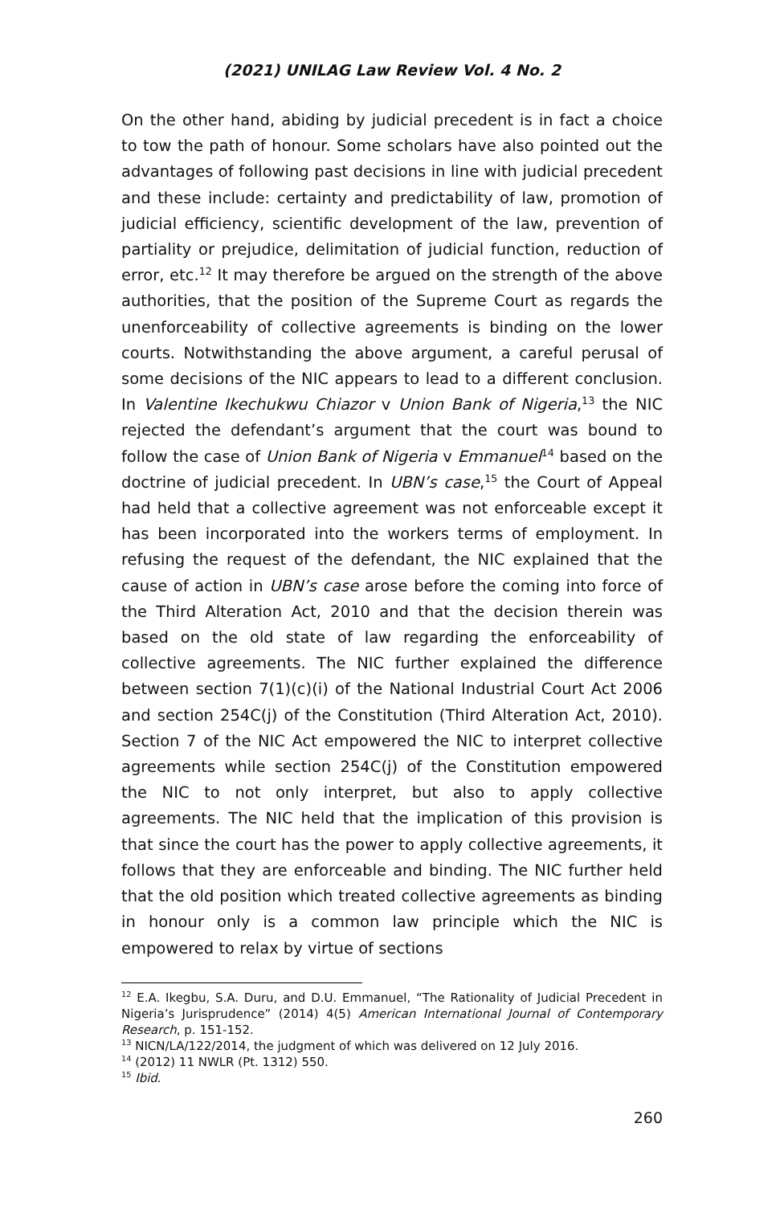(2021) UNILAG Law Review Vol. 4 No. 2
On the other hand, abiding by judicial precedent is in fact a choice to tow the path of honour. Some scholars have also pointed out the advantages of following past decisions in line with judicial precedent and these include: certainty and predictability of law, promotion of judicial efficiency, scientific development of the law, prevention of partiality or prejudice, delimitation of judicial function, reduction of error, etc.<sup>12</sup> It may therefore be argued on the strength of the above authorities, that the position of the Supreme Court as regards the unenforceability of collective agreements is binding on the lower courts. Notwithstanding the above argument, a careful perusal of some decisions of the NIC appears to lead to a different conclusion. In Valentine Ikechukwu Chiazor v Union Bank of Nigeria,<sup>13</sup> the NIC rejected the defendant’s argument that the court was bound to follow the case of Union Bank of Nigeria v Emmanuel<sup>14</sup> based on the doctrine of judicial precedent. In UBN’s case,<sup>15</sup> the Court of Appeal had held that a collective agreement was not enforceable except it has been incorporated into the workers terms of employment. In refusing the request of the defendant, the NIC explained that the cause of action in UBN’s case arose before the coming into force of the Third Alteration Act, 2010 and that the decision therein was based on the old state of law regarding the enforceability of collective agreements. The NIC further explained the difference between section 7(1)(c)(i) of the National Industrial Court Act 2006 and section 254C(j) of the Constitution (Third Alteration Act, 2010). Section 7 of the NIC Act empowered the NIC to interpret collective agreements while section 254C(j) of the Constitution empowered the NIC to not only interpret, but also to apply collective agreements. The NIC held that the implication of this provision is that since the court has the power to apply collective agreements, it follows that they are enforceable and binding. The NIC further held that the old position which treated collective agreements as binding in honour only is a common law principle which the NIC is empowered to relax by virtue of sections
<sup>12</sup> E.A. Ikegbu, S.A. Duru, and D.U. Emmanuel, “The Rationality of Judicial Precedent in Nigeria’s Jurisprudence” (2014) 4(5) American International Journal of Contemporary Research, p. 151-152.
<sup>13</sup> NICN/LA/122/2014, the judgment of which was delivered on 12 July 2016.
<sup>14</sup> (2012) 11 NWLR (Pt. 1312) 550.
<sup>15</sup> Ibid.
260